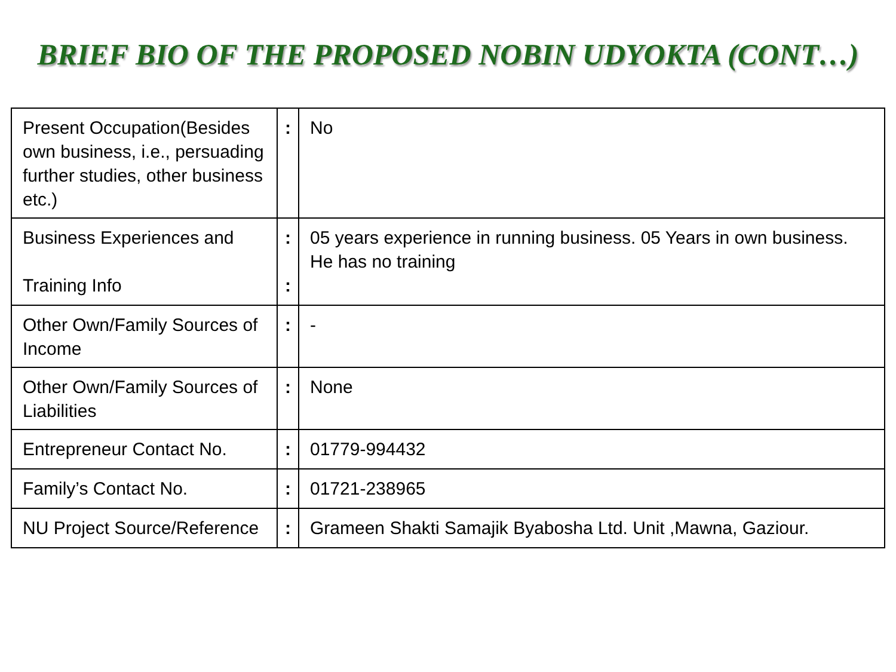BRIEF BIO OF THE PROPOSED NOBIN UDYOKTA (CONT…)
| Present Occupation(Besides own business, i.e., persuading further studies, other business etc.) | : | No |
| Business Experiences and Training Info | : : | 05 years experience in running business. 05 Years in own business. He has no training |
| Other Own/Family Sources of Income | : | - |
| Other Own/Family Sources of Liabilities | : | None |
| Entrepreneur Contact No. | : | 01779-994432 |
| Family’s Contact No. | : | 01721-238965 |
| NU Project Source/Reference | : | Grameen Shakti Samajik Byabosha Ltd. Unit ,Mawna, Gaziour. |